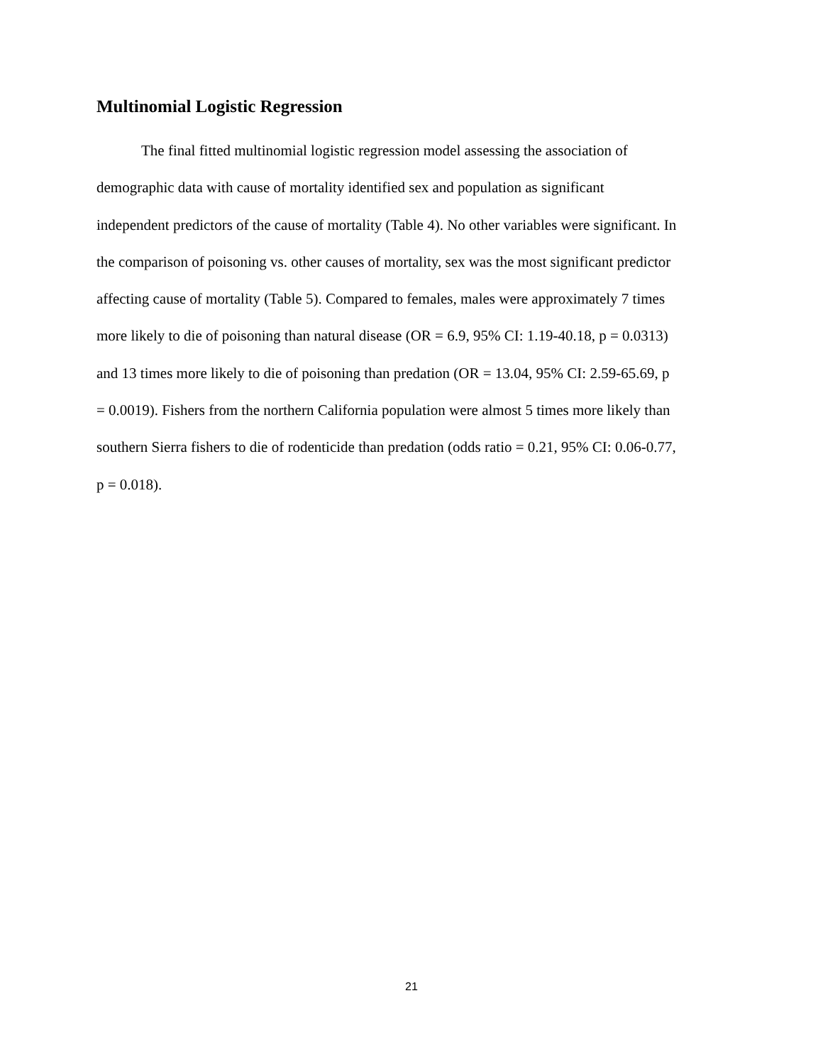Multinomial Logistic Regression
The final fitted multinomial logistic regression model assessing the association of
demographic data with cause of mortality identified sex and population as significant
independent predictors of the cause of mortality (Table 4). No other variables were significant. In
the comparison of poisoning vs. other causes of mortality, sex was the most significant predictor
affecting cause of mortality (Table 5). Compared to females, males were approximately 7 times
more likely to die of poisoning than natural disease (OR = 6.9, 95% CI: 1.19-40.18, p = 0.0313)
and 13 times more likely to die of poisoning than predation (OR = 13.04, 95% CI: 2.59-65.69, p
= 0.0019). Fishers from the northern California population were almost 5 times more likely than
southern Sierra fishers to die of rodenticide than predation (odds ratio = 0.21, 95% CI: 0.06-0.77,
p = 0.018).
21